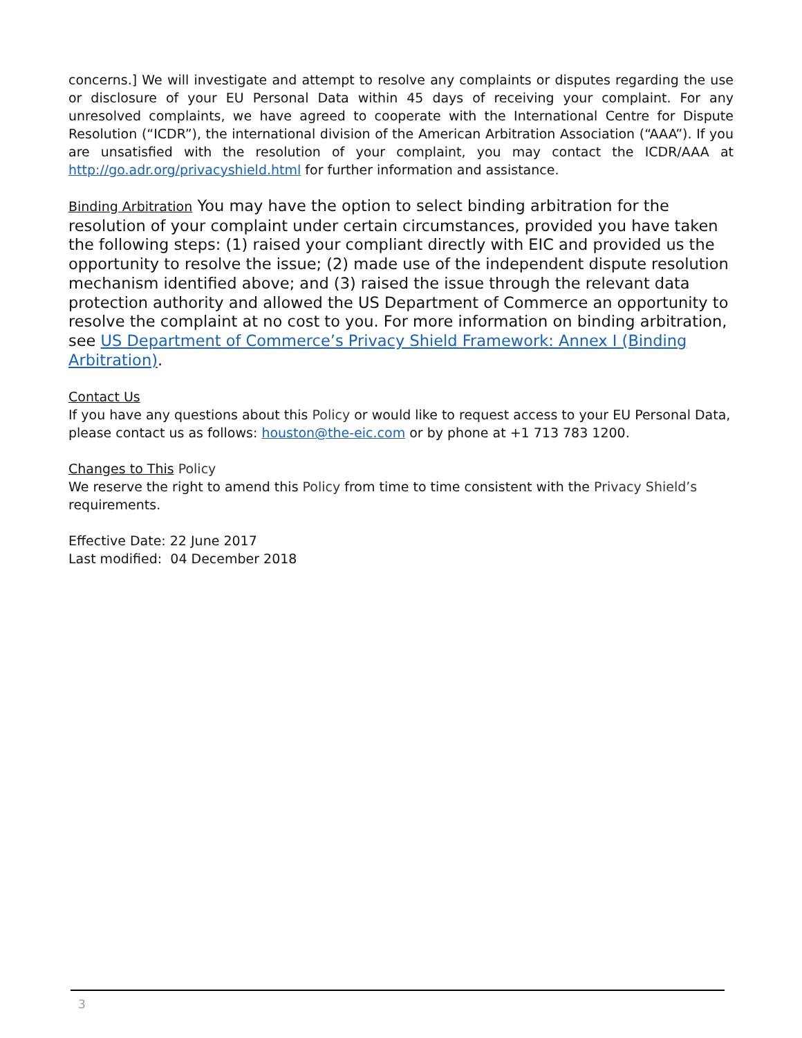concerns.] We will investigate and attempt to resolve any complaints or disputes regarding the use or disclosure of your EU Personal Data within 45 days of receiving your complaint. For any unresolved complaints, we have agreed to cooperate with the International Centre for Dispute Resolution (“ICDR”), the international division of the American Arbitration Association (“AAA”). If you are unsatisfied with the resolution of your complaint, you may contact the ICDR/AAA at http://go.adr.org/privacyshield.html for further information and assistance.
Binding Arbitration You may have the option to select binding arbitration for the resolution of your complaint under certain circumstances, provided you have taken the following steps: (1) raised your compliant directly with EIC and provided us the opportunity to resolve the issue; (2) made use of the independent dispute resolution mechanism identified above; and (3) raised the issue through the relevant data protection authority and allowed the US Department of Commerce an opportunity to resolve the complaint at no cost to you. For more information on binding arbitration, see US Department of Commerce’s Privacy Shield Framework: Annex I (Binding Arbitration).
Contact Us
If you have any questions about this Policy or would like to request access to your EU Personal Data, please contact us as follows: houston@the-eic.com or by phone at +1 713 783 1200.
Changes to This Policy
We reserve the right to amend this Policy from time to time consistent with the Privacy Shield’s requirements.
Effective Date: 22 June 2017
Last modified: 04 December 2018
3